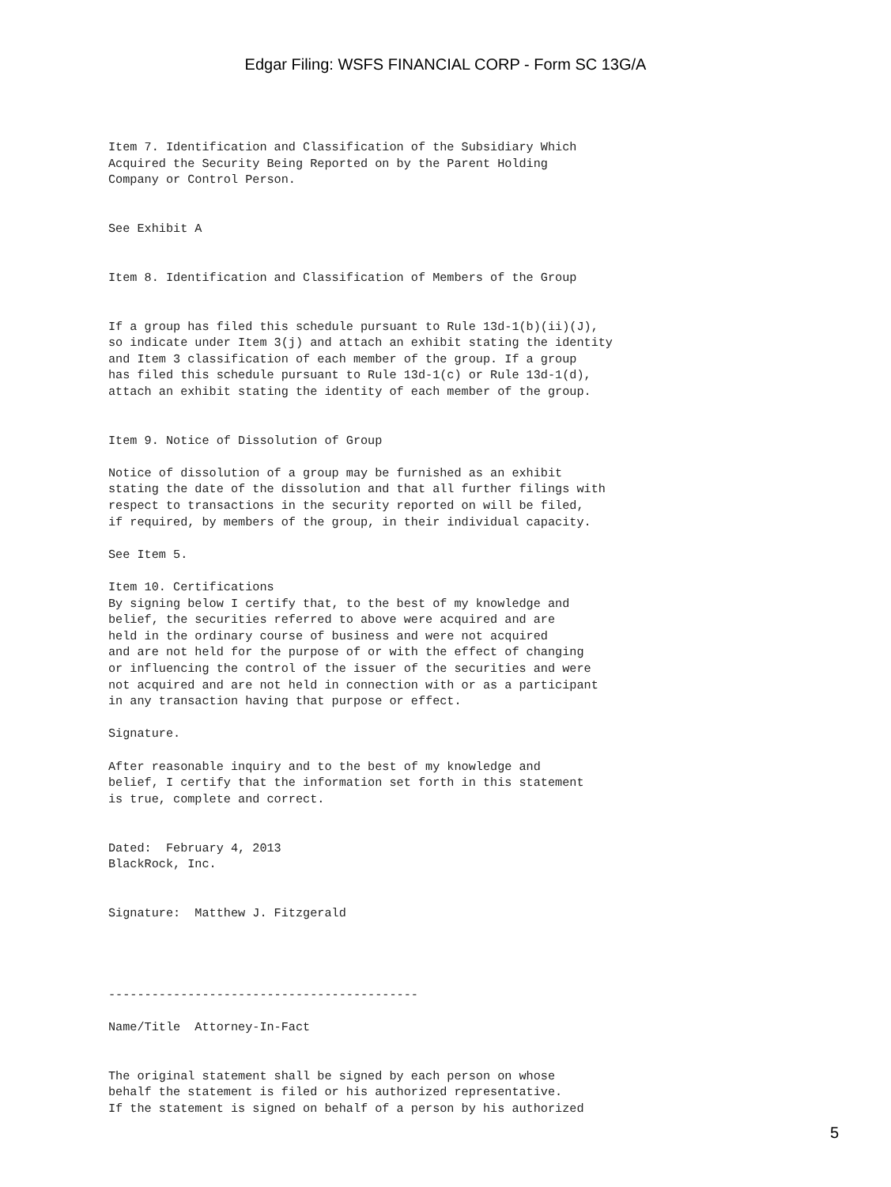Edgar Filing: WSFS FINANCIAL CORP - Form SC 13G/A
Item 7. Identification and Classification of the Subsidiary Which
Acquired the Security Being Reported on by the Parent Holding
Company or Control Person.


See Exhibit A


Item 8. Identification and Classification of Members of the Group


If a group has filed this schedule pursuant to Rule 13d-1(b)(ii)(J),
so indicate under Item 3(j) and attach an exhibit stating the identity
and Item 3 classification of each member of the group. If a group
has filed this schedule pursuant to Rule 13d-1(c) or Rule 13d-1(d),
attach an exhibit stating the identity of each member of the group.


Item 9. Notice of Dissolution of Group

Notice of dissolution of a group may be furnished as an exhibit
stating the date of the dissolution and that all further filings with
respect to transactions in the security reported on will be filed,
if required, by members of the group, in their individual capacity.

See Item 5.

Item 10. Certifications
By signing below I certify that, to the best of my knowledge and
belief, the securities referred to above were acquired and are
held in the ordinary course of business and were not acquired
and are not held for the purpose of or with the effect of changing
or influencing the control of the issuer of the securities and were
not acquired and are not held in connection with or as a participant
in any transaction having that purpose or effect.

Signature.

After reasonable inquiry and to the best of my knowledge and
belief, I certify that the information set forth in this statement
is true, complete and correct.


Dated:  February 4, 2013
BlackRock, Inc.


Signature:  Matthew J. Fitzgerald




-------------------------------------------

Name/Title  Attorney-In-Fact


The original statement shall be signed by each person on whose
behalf the statement is filed or his authorized representative.
If the statement is signed on behalf of a person by his authorized
5